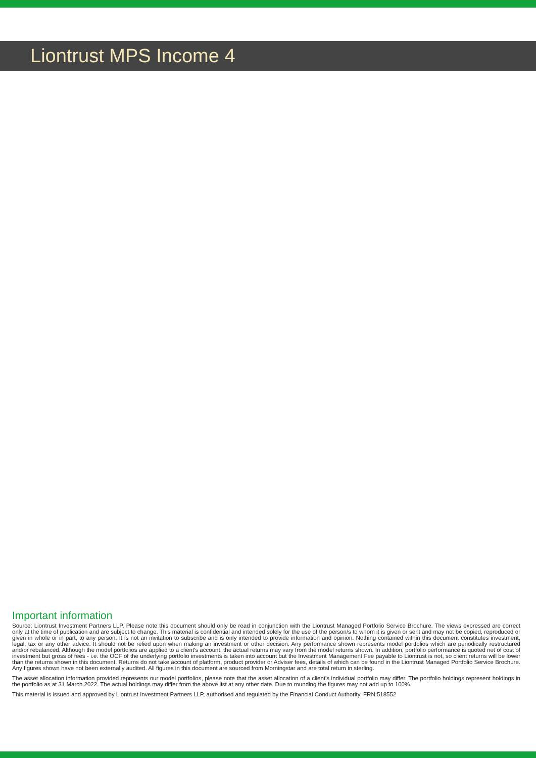Liontrust MPS Income 4
Important information
Source: Liontrust Investment Partners LLP. Please note this document should only be read in conjunction with the Liontrust Managed Portfolio Service Brochure. The views expressed are correct only at the time of publication and are subject to change. This material is confidential and intended solely for the use of the person/s to whom it is given or sent and may not be copied, reproduced or given in whole or in part, to any person. It is not an invitation to subscribe and is only intended to provide information and opinion. Nothing contained within this document constitutes investment, legal, tax or any other advice. It should not be relied upon when making an investment or other decision. Any performance shown represents model portfolios which are periodically restructured and/or rebalanced. Although the model portfolios are applied to a client's account, the actual returns may vary from the model returns shown. In addition, portfolio performance is quoted net of cost of investment but gross of fees - i.e. the OCF of the underlying portfolio investments is taken into account but the Investment Management Fee payable to Liontrust is not, so client returns will be lower than the returns shown in this document. Returns do not take account of platform, product provider or Adviser fees, details of which can be found in the Liontrust Managed Portfolio Service Brochure. Any figures shown have not been externally audited. All figures in this document are sourced from Morningstar and are total return in sterling.
The asset allocation information provided represents our model portfolios, please note that the asset allocation of a client's individual portfolio may differ. The portfolio holdings represent holdings in the portfolio as at 31 March 2022. The actual holdings may differ from the above list at any other date. Due to rounding the figures may not add up to 100%.
This material is issued and approved by Liontrust Investment Partners LLP, authorised and regulated by the Financial Conduct Authority. FRN:518552